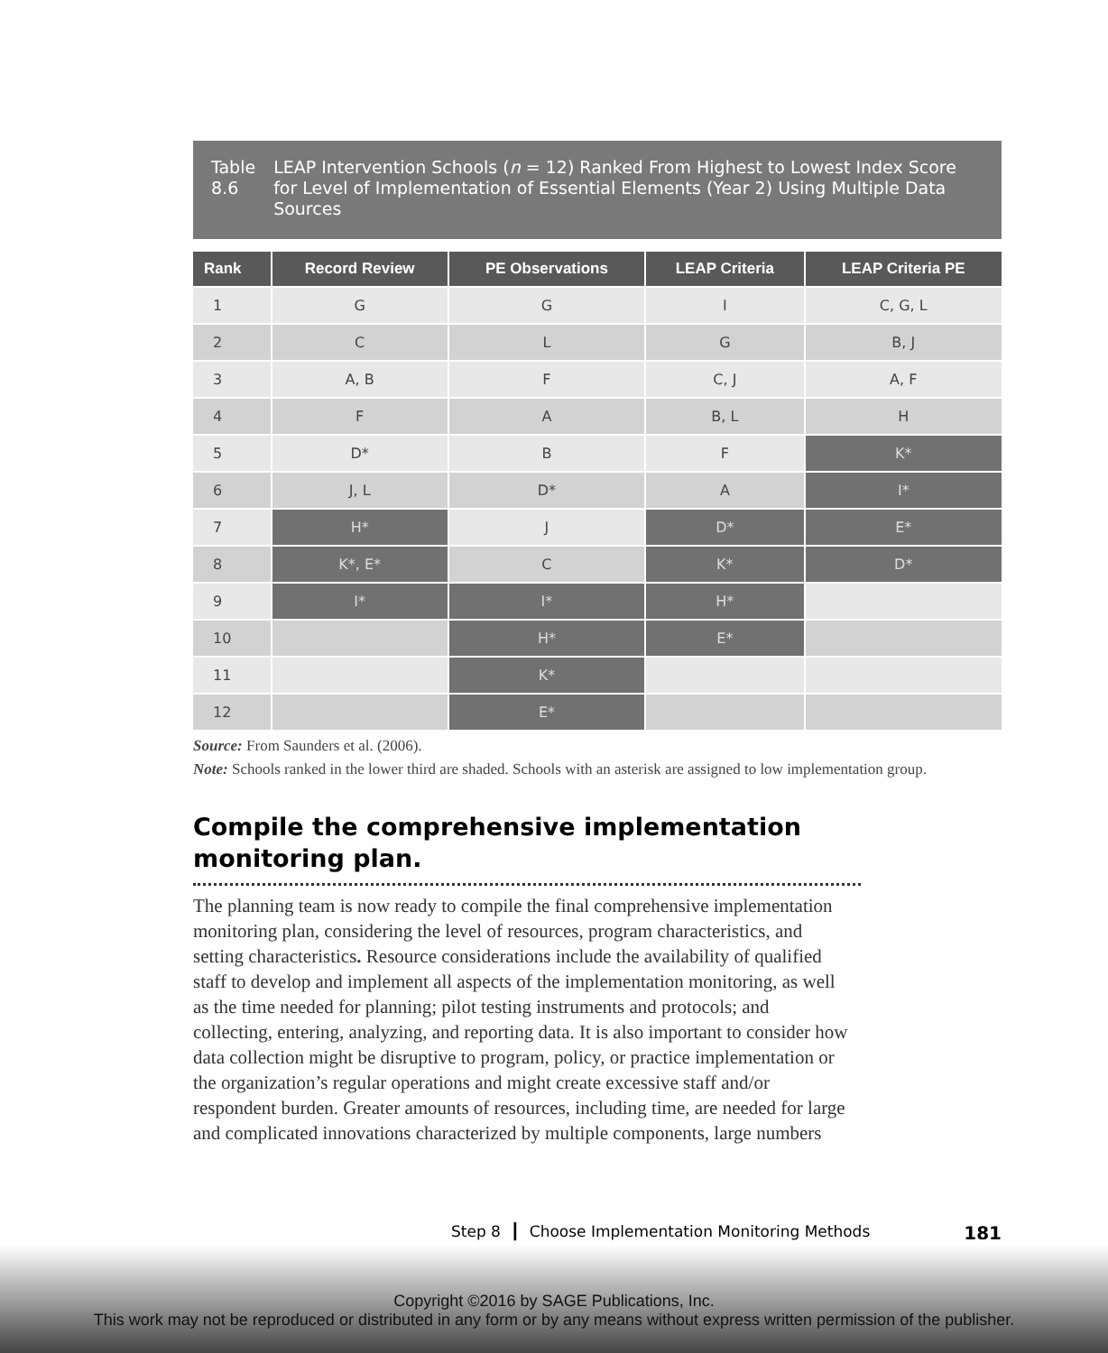Copyright ©2016 by SAGE Publications, Inc.
This work may not be reproduced or distributed in any form or by any means without express written permission of the publisher.
Table 8.6 LEAP Intervention Schools (n = 12) Ranked From Highest to Lowest Index Score for Level of Implementation of Essential Elements (Year 2) Using Multiple Data Sources
| Rank | Record Review | PE Observations | LEAP Criteria | LEAP Criteria PE |
| --- | --- | --- | --- | --- |
| 1 | G | G | I | C, G, L |
| 2 | C | L | G | B, J |
| 3 | A, B | F | C, J | A, F |
| 4 | F | A | B, L | H |
| 5 | D* | B | F | K* |
| 6 | J, L | D* | A | I* |
| 7 | H* | J | D* | E* |
| 8 | K*, E* | C | K* | D* |
| 9 | I* | I* | H* | |
| 10 | | H* | E* | |
| 11 | | K* | | |
| 12 | | E* | | |
Source: From Saunders et al. (2006).
Note: Schools ranked in the lower third are shaded. Schools with an asterisk are assigned to low implementation group.
Compile the comprehensive implementation monitoring plan.
The planning team is now ready to compile the final comprehensive implementation monitoring plan, considering the level of resources, program characteristics, and setting characteristics. Resource considerations include the availability of qualified staff to develop and implement all aspects of the implementation monitoring, as well as the time needed for planning; pilot testing instruments and protocols; and collecting, entering, analyzing, and reporting data. It is also important to consider how data collection might be disruptive to program, policy, or practice implementation or the organization’s regular operations and might create excessive staff and/or respondent burden. Greater amounts of resources, including time, are needed for large and complicated innovations characterized by multiple components, large numbers
Step 8 ┃ Choose Implementation Monitoring Methods 181